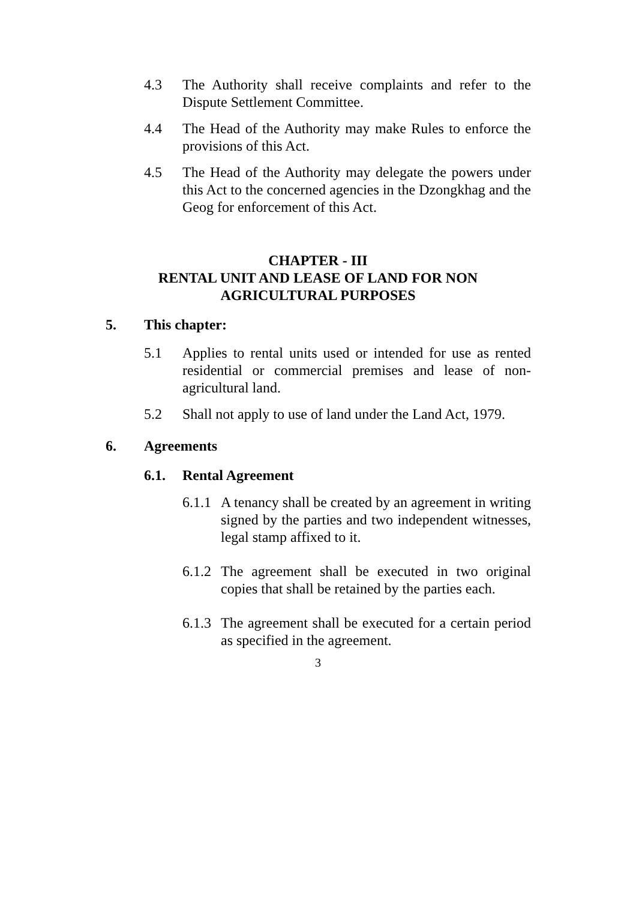4.3 The Authority shall receive complaints and refer to the Dispute Settlement Committee.
4.4 The Head of the Authority may make Rules to enforce the provisions of this Act.
4.5 The Head of the Authority may delegate the powers under this Act to the concerned agencies in the Dzongkhag and the Geog for enforcement of this Act.
CHAPTER - III
RENTAL UNIT AND LEASE OF LAND FOR NON
AGRICULTURAL PURPOSES
5. This chapter:
5.1 Applies to rental units used or intended for use as rented residential or commercial premises and lease of non-agricultural land.
5.2 Shall not apply to use of land under the Land Act, 1979.
6. Agreements
6.1. Rental Agreement
6.1.1
A tenancy shall be created by an agreement in writing signed by the parties and two independent witnesses, legal stamp affixed to it.
6.1.2
The agreement shall be executed in two original copies that shall be retained by the parties each.
6.1.3
The agreement shall be executed for a certain period as specified in the agreement.
3